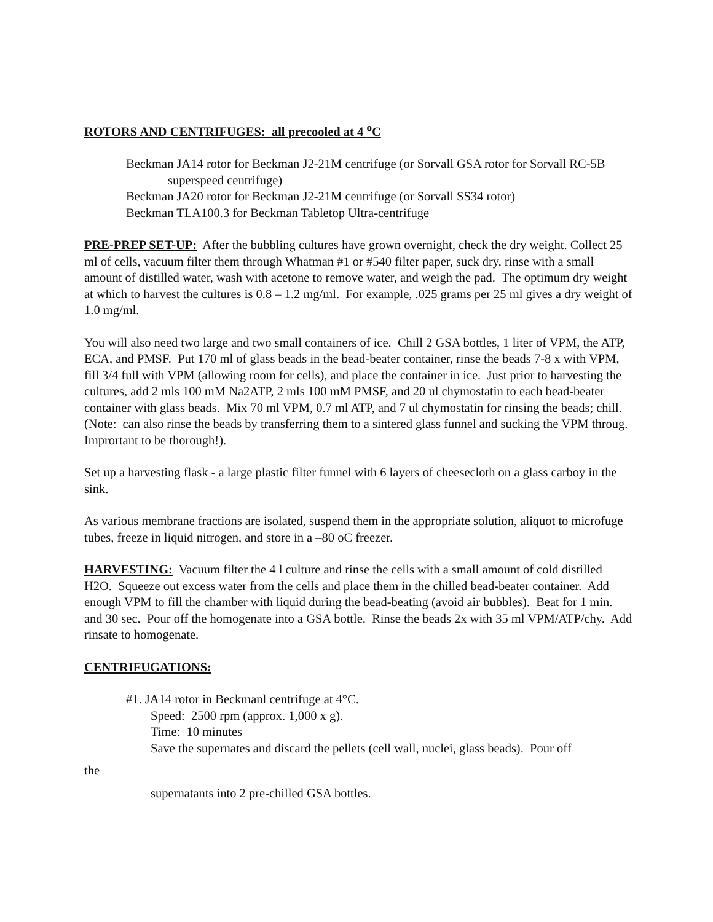ROTORS AND CENTRIFUGES: all precooled at 4 <sup>o</sup>C
Beckman JA14 rotor for Beckman J2-21M centrifuge (or Sorvall GSA rotor for Sorvall RC-5B superspeed centrifuge)
Beckman JA20 rotor for Beckman J2-21M centrifuge (or Sorvall SS34 rotor)
Beckman TLA100.3 for Beckman Tabletop Ultra-centrifuge
PRE-PREP SET-UP: After the bubbling cultures have grown overnight, check the dry weight. Collect 25 ml of cells, vacuum filter them through Whatman #1 or #540 filter paper, suck dry, rinse with a small amount of distilled water, wash with acetone to remove water, and weigh the pad. The optimum dry weight at which to harvest the cultures is 0.8 – 1.2 mg/ml. For example, .025 grams per 25 ml gives a dry weight of 1.0 mg/ml.
You will also need two large and two small containers of ice. Chill 2 GSA bottles, 1 liter of VPM, the ATP, ECA, and PMSF. Put 170 ml of glass beads in the bead-beater container, rinse the beads 7-8 x with VPM, fill 3/4 full with VPM (allowing room for cells), and place the container in ice. Just prior to harvesting the cultures, add 2 mls 100 mM Na2ATP, 2 mls 100 mM PMSF, and 20 ul chymostatin to each bead-beater container with glass beads. Mix 70 ml VPM, 0.7 ml ATP, and 7 ul chymostatin for rinsing the beads; chill. (Note: can also rinse the beads by transferring them to a sintered glass funnel and sucking the VPM throug. Imprortant to be thorough!).
Set up a harvesting flask - a large plastic filter funnel with 6 layers of cheesecloth on a glass carboy in the sink.
As various membrane fractions are isolated, suspend them in the appropriate solution, aliquot to microfuge tubes, freeze in liquid nitrogen, and store in a –80 oC freezer.
HARVESTING: Vacuum filter the 4 l culture and rinse the cells with a small amount of cold distilled H2O. Squeeze out excess water from the cells and place them in the chilled bead-beater container. Add enough VPM to fill the chamber with liquid during the bead-beating (avoid air bubbles). Beat for 1 min. and 30 sec. Pour off the homogenate into a GSA bottle. Rinse the beads 2x with 35 ml VPM/ATP/chy. Add rinsate to homogenate.
CENTRIFUGATIONS:
#1. JA14 rotor in Beckmanl centrifuge at 4°C.
Speed: 2500 rpm (approx. 1,000 x g).
Time: 10 minutes
Save the supernates and discard the pellets (cell wall, nuclei, glass beads). Pour off
the
supernatants into 2 pre-chilled GSA bottles.